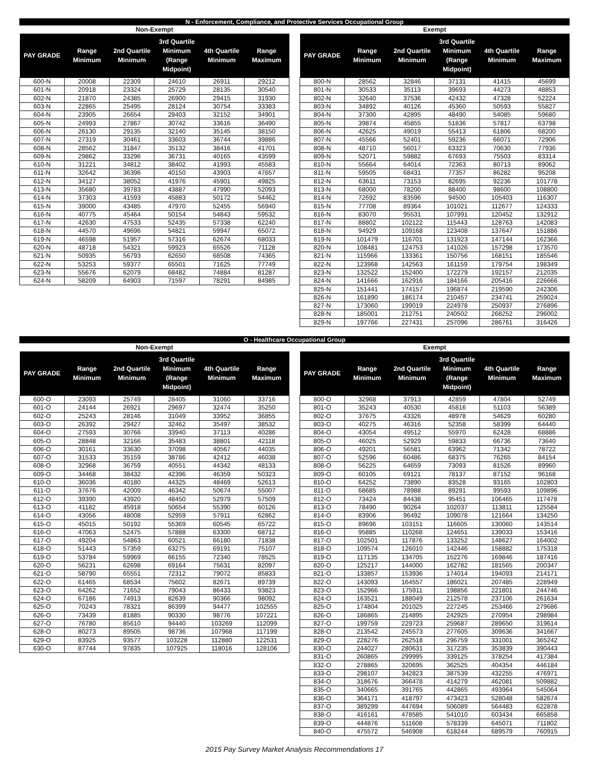N - Enforcement, Compliance, and Protective Services Occupational Group
Non-Exempt
| PAY GRADE | Range Minimum | 2nd Quartile Minimum | 3rd Quartile Minimum (Range Midpoint) | 4th Quartile Minimum | Range Maximum |
| --- | --- | --- | --- | --- | --- |
| 600-N | 20008 | 22309 | 24610 | 26911 | 29212 |
| 601-N | 20918 | 23324 | 25729 | 28135 | 30540 |
| 602-N | 21870 | 24385 | 26900 | 29415 | 31930 |
| 603-N | 22865 | 25495 | 28124 | 30754 | 33383 |
| 604-N | 23905 | 26654 | 29403 | 32152 | 34901 |
| 605-N | 24993 | 27867 | 30742 | 33616 | 36490 |
| 606-N | 26130 | 29135 | 32140 | 35145 | 38150 |
| 607-N | 27319 | 30461 | 33603 | 36744 | 39886 |
| 608-N | 28562 | 31847 | 35132 | 38416 | 41701 |
| 609-N | 29862 | 33296 | 36731 | 40165 | 43599 |
| 610-N | 31221 | 34812 | 38402 | 41993 | 45583 |
| 611-N | 32642 | 36396 | 40150 | 43903 | 47657 |
| 612-N | 34127 | 38052 | 41976 | 45901 | 49825 |
| 613-N | 35680 | 39783 | 43887 | 47990 | 52093 |
| 614-N | 37303 | 41593 | 45883 | 50172 | 54462 |
| 615-N | 39000 | 43485 | 47970 | 52455 | 56940 |
| 616-N | 40775 | 45464 | 50154 | 54843 | 59532 |
| 617-N | 42630 | 47533 | 52435 | 57338 | 62240 |
| 618-N | 44570 | 49696 | 54821 | 59947 | 65072 |
| 619-N | 46598 | 51957 | 57316 | 62674 | 68033 |
| 620-N | 48718 | 54321 | 59923 | 65526 | 71128 |
| 621-N | 50935 | 56793 | 62650 | 68508 | 74365 |
| 622-N | 53253 | 59377 | 65501 | 71625 | 77749 |
| 623-N | 55676 | 62079 | 68482 | 74884 | 81287 |
| 624-N | 58209 | 64903 | 71597 | 78291 | 84985 |
Exempt
| PAY GRADE | Range Minimum | 2nd Quartile Minimum | 3rd Quartile Minimum (Range Midpoint) | 4th Quartile Minimum | Range Maximum |
| --- | --- | --- | --- | --- | --- |
| 800-N | 28562 | 32846 | 37131 | 41415 | 45699 |
| 801-N | 30533 | 35113 | 39693 | 44273 | 48853 |
| 802-N | 32640 | 37536 | 42432 | 47328 | 52224 |
| 803-N | 34892 | 40126 | 45360 | 50593 | 55827 |
| 804-N | 37300 | 42895 | 48490 | 54085 | 59680 |
| 805-N | 39874 | 45855 | 51836 | 57817 | 63798 |
| 806-N | 42625 | 49019 | 55413 | 61806 | 68200 |
| 807-N | 45566 | 52401 | 59236 | 66071 | 72906 |
| 808-N | 48710 | 56017 | 63323 | 70630 | 77936 |
| 809-N | 52071 | 59882 | 67693 | 75503 | 83314 |
| 810-N | 55664 | 64014 | 72363 | 80713 | 89062 |
| 811-N | 59505 | 68431 | 77357 | 86282 | 95208 |
| 812-N | 63611 | 73153 | 82695 | 92236 | 101778 |
| 813-N | 68000 | 78200 | 88400 | 98600 | 108800 |
| 814-N | 72692 | 83596 | 94500 | 105403 | 116307 |
| 815-N | 77708 | 89364 | 101021 | 112677 | 124333 |
| 816-N | 83070 | 95531 | 107991 | 120452 | 132912 |
| 817-N | 88802 | 102122 | 115443 | 128763 | 142083 |
| 818-N | 94929 | 109168 | 123408 | 137647 | 151886 |
| 819-N | 101479 | 116701 | 131923 | 147144 | 162366 |
| 820-N | 108481 | 124753 | 141026 | 157298 | 173570 |
| 821-N | 115966 | 133361 | 150756 | 168151 | 185546 |
| 822-N | 123968 | 142563 | 161159 | 179754 | 198349 |
| 823-N | 132522 | 152400 | 172279 | 192157 | 212035 |
| 824-N | 141666 | 162916 | 184166 | 205416 | 226666 |
| 825-N | 151441 | 174157 | 196874 | 219590 | 242306 |
| 826-N | 161890 | 186174 | 210457 | 234741 | 259024 |
| 827-N | 173060 | 199019 | 224978 | 250937 | 276896 |
| 828-N | 185001 | 212751 | 240502 | 268252 | 296002 |
| 829-N | 197766 | 227431 | 257096 | 286761 | 316426 |
O - Healthcare Occupational Group
Non-Exempt
| PAY GRADE | Range Minimum | 2nd Quartile Minimum | 3rd Quartile Minimum (Range Midpoint) | 4th Quartile Minimum | Range Maximum |
| --- | --- | --- | --- | --- | --- |
| 600-O | 23093 | 25749 | 28405 | 31060 | 33716 |
| 601-O | 24144 | 26921 | 29697 | 32474 | 35250 |
| 602-O | 25243 | 28146 | 31049 | 33952 | 36855 |
| 603-O | 26392 | 29427 | 32462 | 35497 | 38532 |
| 604-O | 27593 | 30766 | 33940 | 37113 | 40286 |
| 605-O | 28848 | 32166 | 35483 | 38801 | 42118 |
| 606-O | 30161 | 33630 | 37098 | 40567 | 44035 |
| 607-O | 31533 | 35159 | 38786 | 42412 | 46038 |
| 608-O | 32968 | 36759 | 40551 | 44342 | 48133 |
| 609-O | 34468 | 38432 | 42396 | 46359 | 50323 |
| 610-O | 36036 | 40180 | 44325 | 48469 | 52613 |
| 611-O | 37676 | 42009 | 46342 | 50674 | 55007 |
| 612-O | 39390 | 43920 | 48450 | 52979 | 57509 |
| 613-O | 41182 | 45918 | 50654 | 55390 | 60126 |
| 614-O | 43056 | 48008 | 52959 | 57911 | 62862 |
| 615-O | 45015 | 50192 | 55369 | 60545 | 65722 |
| 616-O | 47063 | 52475 | 57888 | 63300 | 68712 |
| 617-O | 49204 | 54863 | 60521 | 66180 | 71838 |
| 618-O | 51443 | 57359 | 63275 | 69191 | 75107 |
| 619-O | 53784 | 59969 | 66155 | 72340 | 78525 |
| 620-O | 56231 | 62698 | 69164 | 75631 | 82097 |
| 621-O | 58790 | 65551 | 72312 | 79072 | 85833 |
| 622-O | 61465 | 68534 | 75602 | 82671 | 89739 |
| 623-O | 64262 | 71652 | 79043 | 86433 | 93823 |
| 624-O | 67186 | 74913 | 82639 | 90366 | 98092 |
| 625-O | 70243 | 78321 | 86399 | 94477 | 102555 |
| 626-O | 73439 | 81885 | 90330 | 98776 | 107221 |
| 627-O | 76780 | 85610 | 94440 | 103269 | 112099 |
| 628-O | 80273 | 89505 | 98736 | 107968 | 117199 |
| 629-O | 83925 | 93577 | 103228 | 112880 | 122531 |
| 630-O | 87744 | 97835 | 107925 | 118016 | 128106 |
Exempt
| PAY GRADE | Range Minimum | 2nd Quartile Minimum | 3rd Quartile Minimum (Range Midpoint) | 4th Quartile Minimum | Range Maximum |
| --- | --- | --- | --- | --- | --- |
| 800-O | 32968 | 37913 | 42859 | 47804 | 52749 |
| 801-O | 35243 | 40530 | 45816 | 51103 | 56389 |
| 802-O | 37675 | 43326 | 48978 | 54629 | 60280 |
| 803-O | 40275 | 46316 | 52358 | 58399 | 64440 |
| 804-O | 43054 | 49512 | 55970 | 62428 | 68886 |
| 805-O | 46025 | 52929 | 59833 | 66736 | 73640 |
| 806-O | 49201 | 56581 | 63962 | 71342 | 78722 |
| 807-O | 52596 | 60486 | 68375 | 76265 | 84154 |
| 808-O | 56225 | 64659 | 73093 | 81526 | 89960 |
| 809-O | 60105 | 69121 | 78137 | 87152 | 96168 |
| 810-O | 64252 | 73890 | 83528 | 93165 | 102803 |
| 811-O | 68685 | 78988 | 89291 | 99593 | 109896 |
| 812-O | 73424 | 84438 | 95451 | 106465 | 117478 |
| 813-O | 78490 | 90264 | 102037 | 113811 | 125584 |
| 814-O | 83906 | 96492 | 109078 | 121664 | 134250 |
| 815-O | 89696 | 103151 | 116605 | 130060 | 143514 |
| 816-O | 95885 | 110268 | 124651 | 139033 | 153416 |
| 817-O | 102501 | 117876 | 133252 | 148627 | 164002 |
| 818-O | 109574 | 126010 | 142446 | 158882 | 175318 |
| 819-O | 117135 | 134705 | 152276 | 169846 | 187416 |
| 820-O | 125217 | 144000 | 162782 | 181565 | 200347 |
| 821-O | 133857 | 153936 | 174014 | 194093 | 214171 |
| 822-O | 143093 | 164557 | 186021 | 207485 | 228949 |
| 823-O | 152966 | 175911 | 198856 | 221801 | 244746 |
| 824-O | 163521 | 188049 | 212578 | 237106 | 261634 |
| 825-O | 174804 | 201025 | 227245 | 253466 | 279686 |
| 826-O | 186865 | 214895 | 242925 | 270954 | 298984 |
| 827-O | 199759 | 229723 | 259687 | 289650 | 319614 |
| 828-O | 213542 | 245573 | 277605 | 309636 | 341667 |
| 829-O | 228276 | 262518 | 296759 | 331001 | 365242 |
| 830-O | 244027 | 280631 | 317235 | 353839 | 390443 |
| 831-O | 260865 | 299995 | 339125 | 378254 | 417384 |
| 832-O | 278865 | 320695 | 362525 | 404354 | 446184 |
| 833-O | 298107 | 342823 | 387539 | 432255 | 476971 |
| 834-O | 318676 | 366478 | 414279 | 462081 | 509882 |
| 835-O | 340665 | 391765 | 442865 | 493964 | 545064 |
| 836-O | 364171 | 418797 | 473423 | 528048 | 582674 |
| 837-O | 389299 | 447694 | 506089 | 564483 | 622878 |
| 838-O | 416161 | 478585 | 541010 | 603434 | 665858 |
| 839-O | 444876 | 511608 | 578339 | 645071 | 711802 |
| 840-O | 475572 | 546908 | 618244 | 689579 | 760915 |
2015 Pay Survey Market Analysis Recommendations 17